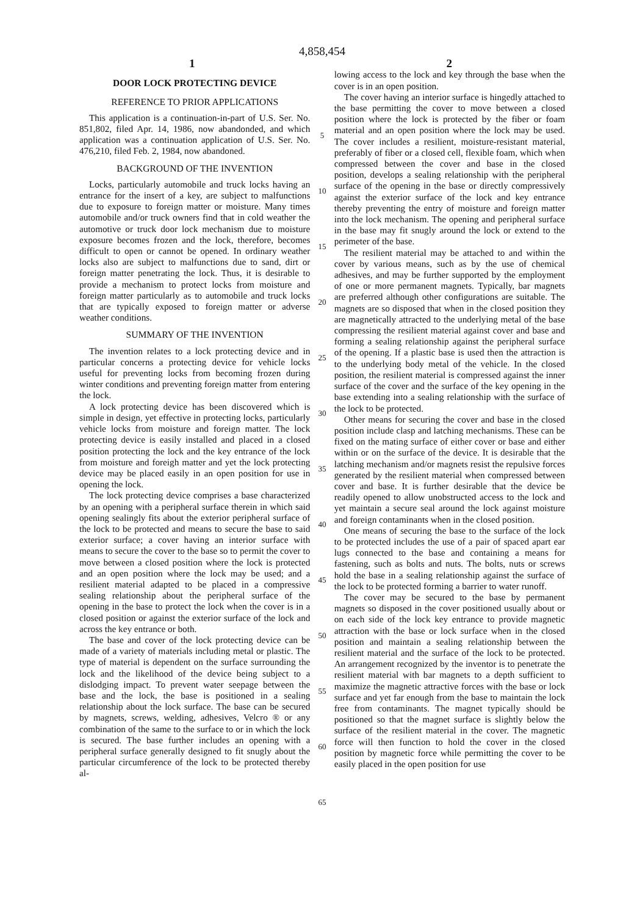4,858,454
1 2
DOOR LOCK PROTECTING DEVICE
REFERENCE TO PRIOR APPLICATIONS
This application is a continuation-in-part of U.S. Ser. No. 851,802, filed Apr. 14, 1986, now abandonded, and which application was a continuation application of U.S. Ser. No. 476,210, filed Feb. 2, 1984, now abandoned.
BACKGROUND OF THE INVENTION
Locks, particularly automobile and truck locks having an entrance for the insert of a key, are subject to malfunctions due to exposure to foreign matter or moisture. Many times automobile and/or truck owners find that in cold weather the automotive or truck door lock mechanism due to moisture exposure becomes frozen and the lock, therefore, becomes difficult to open or cannot be opened. In ordinary weather locks also are subject to malfunctions due to sand, dirt or foreign matter penetrating the lock. Thus, it is desirable to provide a mechanism to protect locks from moisture and foreign matter particularly as to automobile and truck locks that are typically exposed to foreign matter or adverse weather conditions.
SUMMARY OF THE INVENTION
The invention relates to a lock protecting device and in particular concerns a protecting device for vehicle locks useful for preventing locks from becoming frozen during winter conditions and preventing foreign matter from entering the lock.
A lock protecting device has been discovered which is simple in design, yet effective in protecting locks, particularly vehicle locks from moisture and foreign matter. The lock protecting device is easily installed and placed in a closed position protecting the lock and the key entrance of the lock from moisture and foreigh matter and yet the lock protecting device may be placed easily in an open position for use in opening the lock.
The lock protecting device comprises a base characterized by an opening with a peripheral surface therein in which said opening sealingly fits about the exterior peripheral surface of the lock to be protected and means to secure the base to said exterior surface; a cover having an interior surface with means to secure the cover to the base so to permit the cover to move between a closed position where the lock is protected and an open position where the lock may be used; and a resilient material adapted to be placed in a compressive sealing relationship about the peripheral surface of the opening in the base to protect the lock when the cover is in a closed position or against the exterior surface of the lock and across the key entrance or both.
The base and cover of the lock protecting device can be made of a variety of materials including metal or plastic. The type of material is dependent on the surface surrounding the lock and the likelihood of the device being subject to a dislodging impact. To prevent water seepage between the base and the lock, the base is positioned in a sealing relationship about the lock surface. The base can be secured by magnets, screws, welding, adhesives, Velcro ® or any combination of the same to the surface to or in which the lock is secured. The base further includes an opening with a peripheral surface generally designed to fit snugly about the particular circumference of the lock to be protected thereby al-
5
10
15
20
25
30
35
40
45
50
55
60
65
lowing access to the lock and key through the base when the cover is in an open position.
The cover having an interior surface is hingedly attached to the base permitting the cover to move between a closed position where the lock is protected by the fiber or foam material and an open position where the lock may be used. The cover includes a resilient, moisture-resistant material, preferably of fiber or a closed cell, flexible foam, which when compressed between the cover and base in the closed position, develops a sealing relationship with the peripheral surface of the opening in the base or directly compressively against the exterior surface of the lock and key entrance thereby preventing the entry of moisture and foreign matter into the lock mechanism. The opening and peripheral surface in the base may fit snugly around the lock or extend to the perimeter of the base.
The resilient material may be attached to and within the cover by various means, such as by the use of chemical adhesives, and may be further supported by the employment of one or more permanent magnets. Typically, bar magnets are preferred although other configurations are suitable. The magnets are so disposed that when in the closed position they are magnetically attracted to the underlying metal of the base compressing the resilient material against cover and base and forming a sealing relationship against the peripheral surface of the opening. If a plastic base is used then the attraction is to the underlying body metal of the vehicle. In the closed position, the resilient material is compressed against the inner surface of the cover and the surface of the key opening in the base extending into a sealing relationship with the surface of the lock to be protected.
Other means for securing the cover and base in the closed position include clasp and latching mechanisms. These can be fixed on the mating surface of either cover or base and either within or on the surface of the device. It is desirable that the latching mechanism and/or magnets resist the repulsive forces generated by the resilient material when compressed between cover and base. It is further desirable that the device be readily opened to allow unobstructed access to the lock and yet maintain a secure seal around the lock against moisture and foreign contaminants when in the closed position.
One means of securing the base to the surface of the lock to be protected includes the use of a pair of spaced apart ear lugs connected to the base and containing a means for fastening, such as bolts and nuts. The bolts, nuts or screws hold the base in a sealing relationship against the surface of the lock to be protected forming a barrier to water runoff.
The cover may be secured to the base by permanent magnets so disposed in the cover positioned usually about or on each side of the lock key entrance to provide magnetic attraction with the base or lock surface when in the closed position and maintain a sealing relationship between the resilient material and the surface of the lock to be protected. An arrangement recognized by the inventor is to penetrate the resilient material with bar magnets to a depth sufficient to maximize the magnetic attractive forces with the base or lock surface and yet far enough from the base to maintain the lock free from contaminants. The magnet typically should be positioned so that the magnet surface is slightly below the surface of the resilient material in the cover. The magnetic force will then function to hold the cover in the closed position by magnetic force while permitting the cover to be easily placed in the open position for use